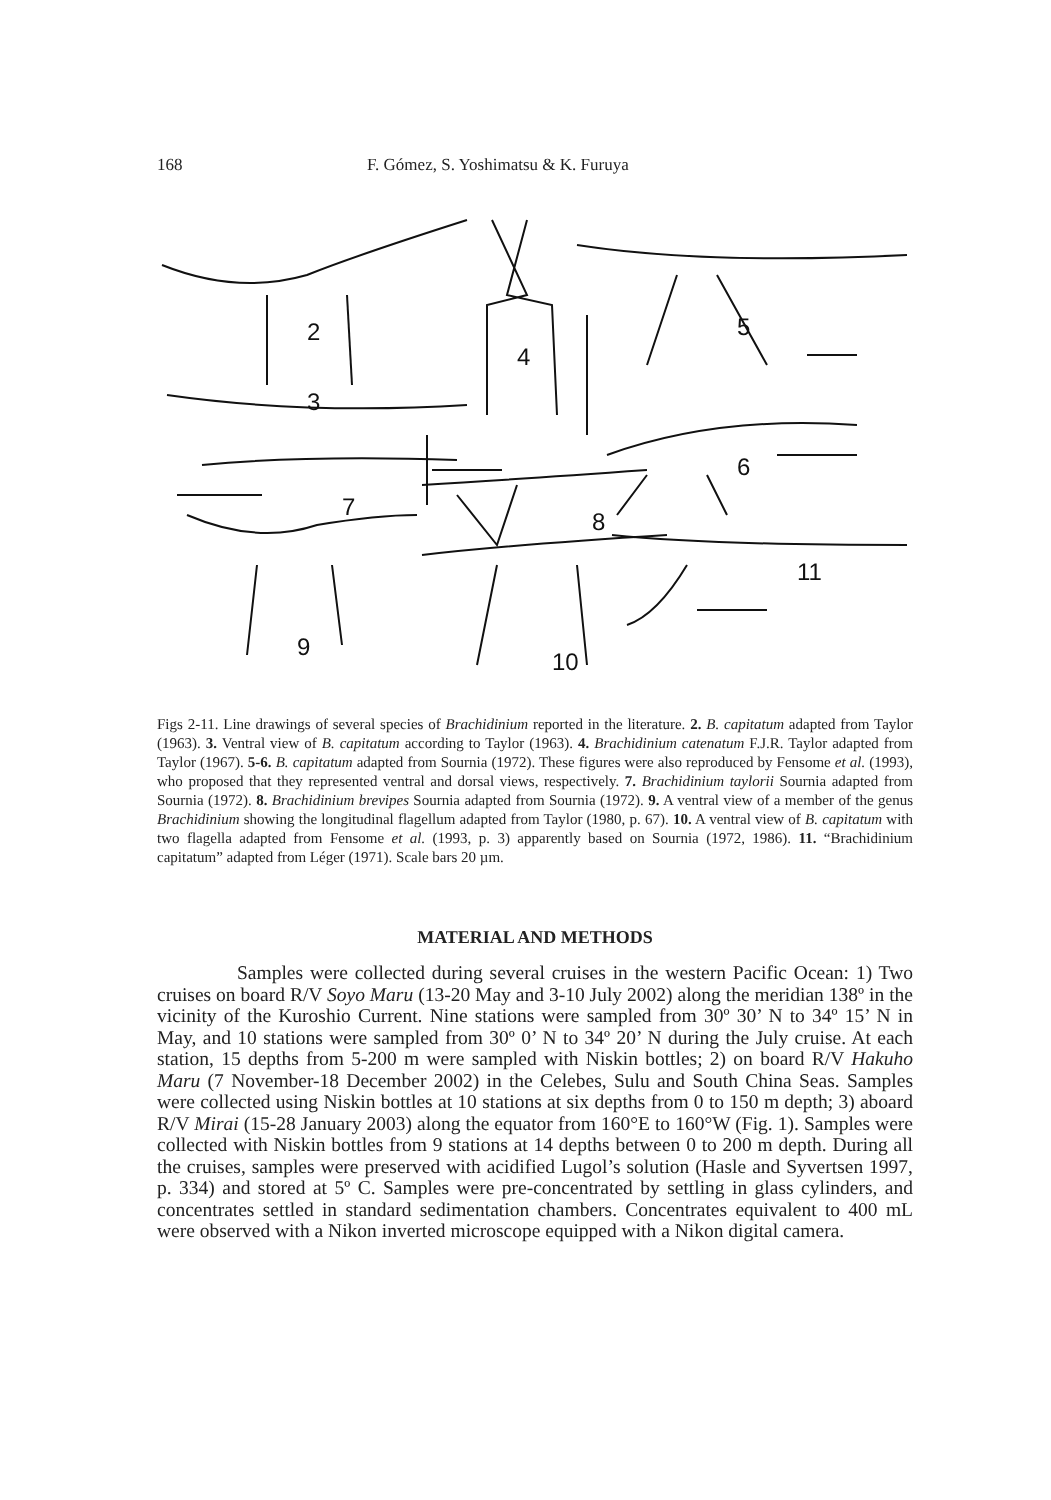168 F. Gómez, S. Yoshimatsu & K. Furuya
2
3
4
5
6
7
8
9
10
11
Figs 2-11. Line drawings of several species of Brachidinium reported in the literature. 2. B. capitatum adapted from Taylor (1963). 3. Ventral view of B. capitatum according to Taylor (1963). 4. Brachidinium catenatum F.J.R. Taylor adapted from Taylor (1967). 5-6. B. capitatum adapted from Sournia (1972). These figures were also reproduced by Fensome et al. (1993), who proposed that they represented ventral and dorsal views, respectively. 7. Brachidinium taylorii Sournia adapted from Sournia (1972). 8. Brachidinium brevipes Sournia adapted from Sournia (1972). 9. A ventral view of a member of the genus Brachidinium showing the longitudinal flagellum adapted from Taylor (1980, p. 67). 10. A ventral view of B. capitatum with two flagella adapted from Fensome et al. (1993, p. 3) apparently based on Sournia (1972, 1986). 11. “Brachidinium capitatum” adapted from Léger (1971). Scale bars 20 µm.
MATERIAL AND METHODS
Samples were collected during several cruises in the western Pacific Ocean: 1) Two cruises on board R/V Soyo Maru (13-20 May and 3-10 July 2002) along the meridian 138º in the vicinity of the Kuroshio Current. Nine stations were sampled from 30º 30’ N to 34º 15’ N in May, and 10 stations were sampled from 30º 0’ N to 34º 20’ N during the July cruise. At each station, 15 depths from 5-200 m were sampled with Niskin bottles; 2) on board R/V Hakuho Maru (7 November-18 December 2002) in the Celebes, Sulu and South China Seas. Samples were collected using Niskin bottles at 10 stations at six depths from 0 to 150 m depth; 3) aboard R/V Mirai (15-28 January 2003) along the equator from 160°E to 160°W (Fig. 1). Samples were collected with Niskin bottles from 9 stations at 14 depths between 0 to 200 m depth. During all the cruises, samples were preserved with acidified Lugol’s solution (Hasle and Syvertsen 1997, p. 334) and stored at 5º C. Samples were pre-concentrated by settling in glass cylinders, and concentrates settled in standard sedimentation chambers. Concentrates equivalent to 400 mL were observed with a Nikon inverted microscope equipped with a Nikon digital camera.